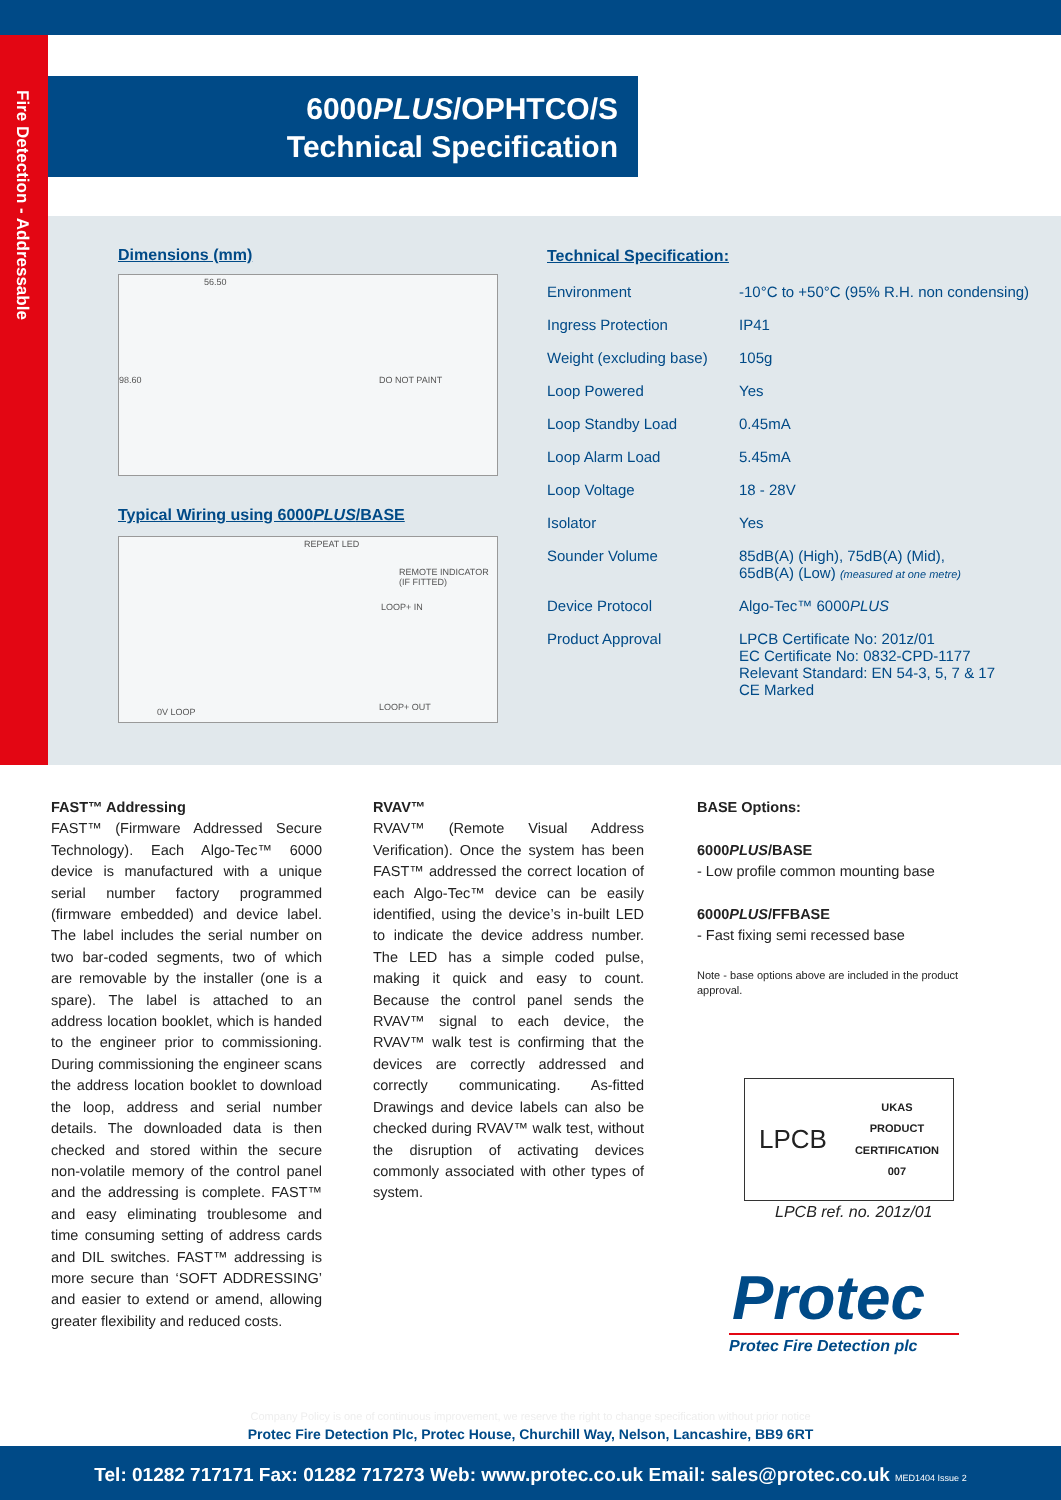Fire Detection - Addressable
6000PLUS/OPHTCO/S
Technical Specification
Dimensions (mm)
56.50
98.60 DO NOT PAINT
Typical Wiring using 6000PLUS/BASE
REPEAT LED
REMOTE INDICATOR (IF FITTED)
LOOP+ IN
LOOP+ OUT 0V LOOP
Technical Specification:
| Environment | -10°C to +50°C (95% R.H. non condensing) |
| Ingress Protection | IP41 |
| Weight (excluding base) | 105g |
| Loop Powered | Yes |
| Loop Standby Load | 0.45mA |
| Loop Alarm Load | 5.45mA |
| Loop Voltage | 18 - 28V |
| Isolator | Yes |
| Sounder Volume | 85dB(A) (High), 75dB(A) (Mid), 65dB(A) (Low) (measured at one metre) |
| Device Protocol | Algo-Tec™ 6000 PLUS |
| Product Approval | LPCB Certificate No: 201z/01 EC Certificate No: 0832-CPD-1177 Relevant Standard: EN 54-3, 5, 7 & 17 CE Marked |
FAST™ Addressing
FAST™ (Firmware Addressed Secure Technology). Each Algo-Tec™ 6000 device is manufactured with a unique serial number factory programmed (firmware embedded) and device label. The label includes the serial number on two bar-coded segments, two of which are removable by the installer (one is a spare). The label is attached to an address location booklet, which is handed to the engineer prior to commissioning. During commissioning the engineer scans the address location booklet to download the loop, address and serial number details. The downloaded data is then checked and stored within the secure non-volatile memory of the control panel and the addressing is complete. FAST™ and easy eliminating troublesome and time consuming setting of address cards and DIL switches. FAST™ addressing is more secure than ‘SOFT ADDRESSING’ and easier to extend or amend, allowing greater flexibility and reduced costs.
RVAV™
RVAV™ (Remote Visual Address Verification). Once the system has been FAST™ addressed the correct location of each Algo-Tec™ device can be easily identified, using the device’s in-built LED to indicate the device address number. The LED has a simple coded pulse, making it quick and easy to count. Because the control panel sends the RVAV™ signal to each device, the RVAV™ walk test is confirming that the devices are correctly addressed and correctly communicating. As-fitted Drawings and device labels can also be checked during RVAV™ walk test, without the disruption of activating devices commonly associated with other types of system.
BASE Options:
6000PLUS/BASE
- Low profile common mounting base
6000PLUS/FFBASE
- Fast fixing semi recessed base
Note - base options above are included in the product approval.
LPCB UKAS
PRODUCT
CERTIFICATION
007
LPCB ref. no. 201z/01
Protec
Protec Fire Detection plc
Company Policy is one of continuous improvement, we reserve the right to change specification without prior notice
Protec Fire Detection Plc, Protec House, Churchill Way, Nelson, Lancashire, BB9 6RT
Tel: 01282 717171 Fax: 01282 717273 Web: www.protec.co.uk Email: sales@protec.co.uk MED1404 Issue 2